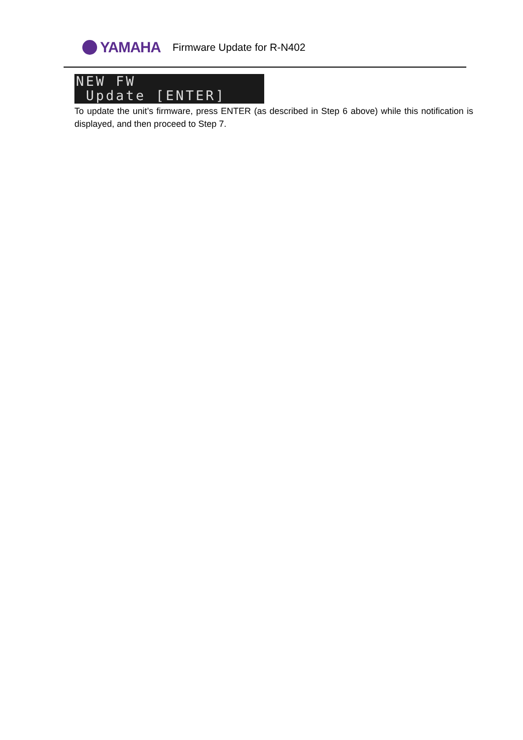YAMAHA
Firmware Update for R-N402
NEW FW Update [ENTER]
To update the unit’s firmware, press ENTER (as described in Step 6 above) while this notification is displayed, and then proceed to Step 7.